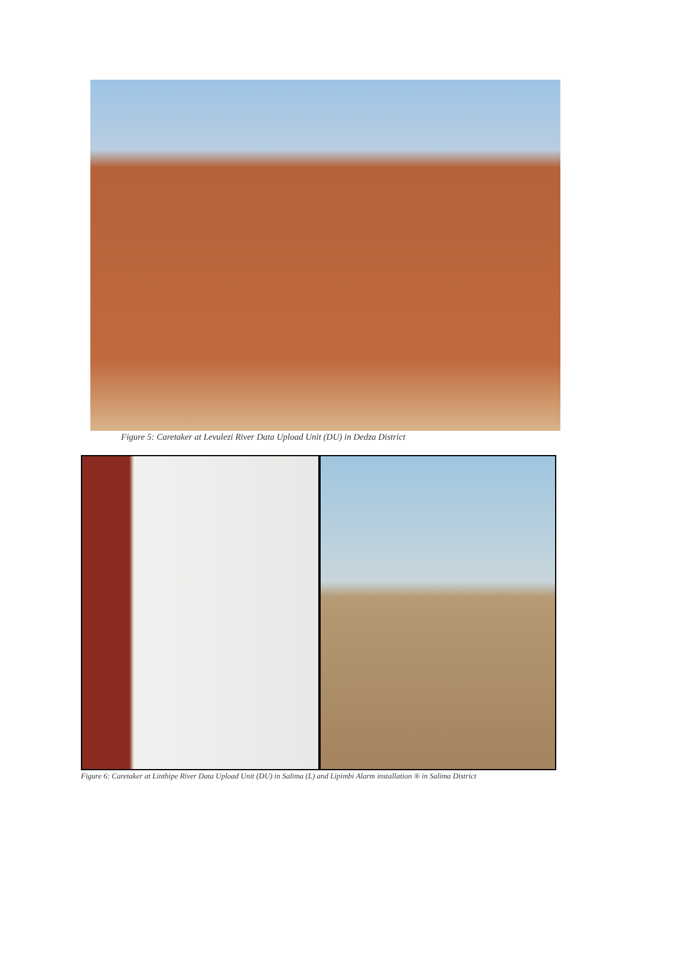Figure 5: Caretaker at Levulezi River Data Upload Unit (DU) in Dedza District
Figure 6: Caretaker at Linthipe River Data Upload Unit (DU) in Salima (L) and Lipimbi Alarm installation ® in Salima District